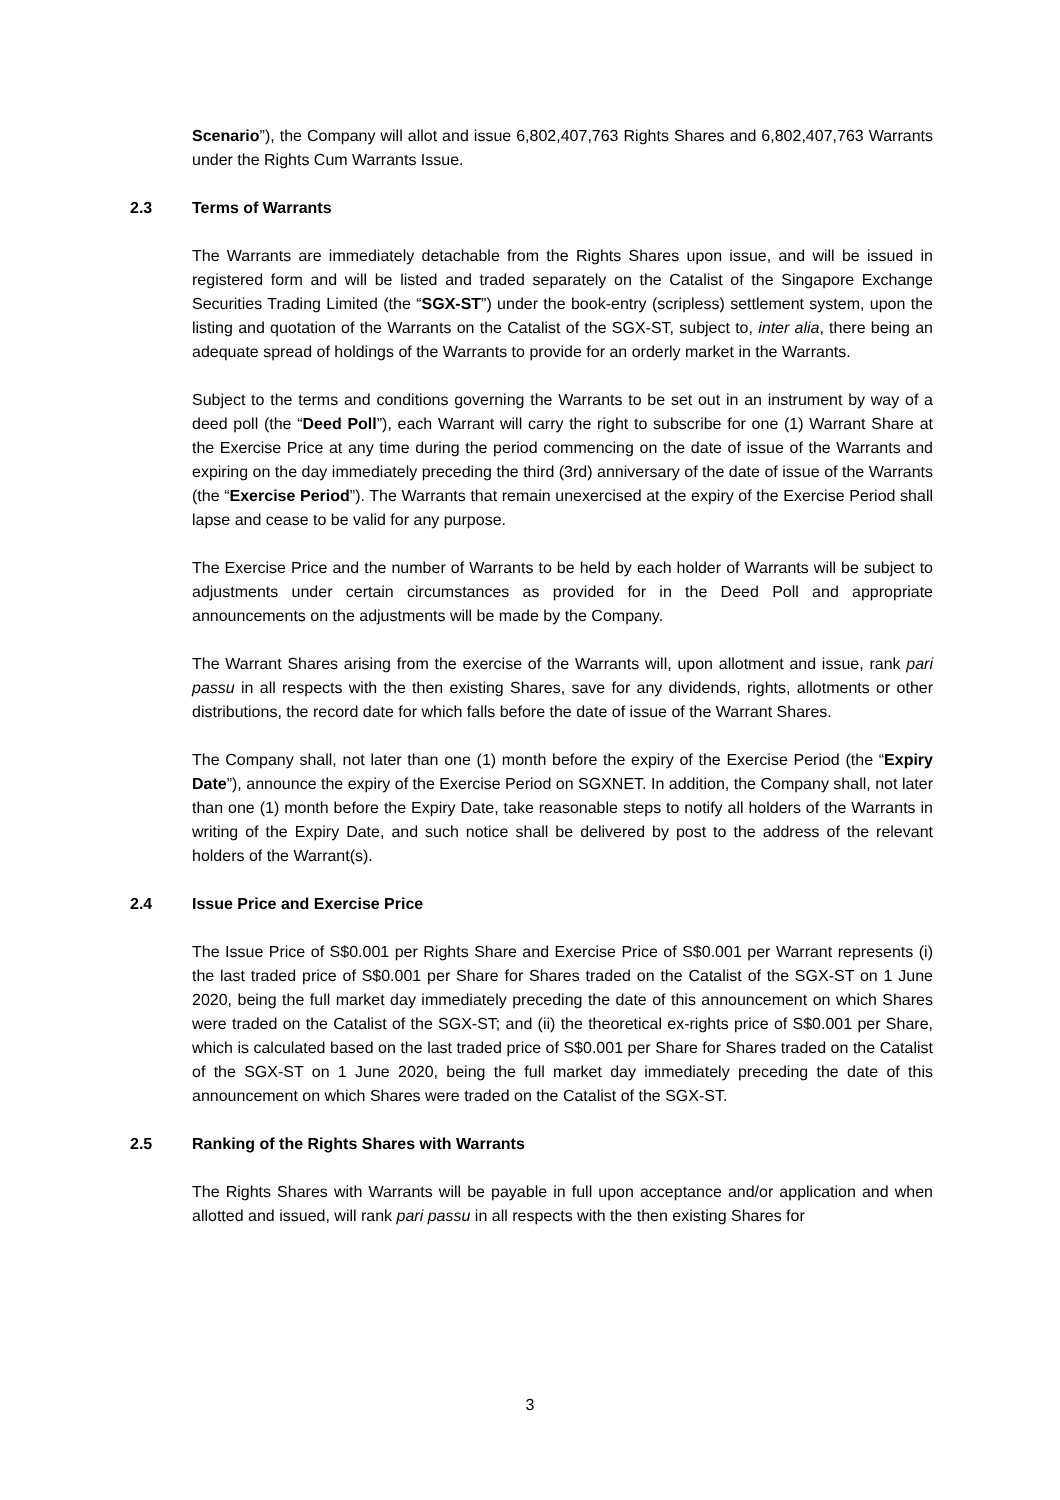Scenario”), the Company will allot and issue 6,802,407,763 Rights Shares and 6,802,407,763 Warrants under the Rights Cum Warrants Issue.
2.3 Terms of Warrants
The Warrants are immediately detachable from the Rights Shares upon issue, and will be issued in registered form and will be listed and traded separately on the Catalist of the Singapore Exchange Securities Trading Limited (the “SGX-ST”) under the book-entry (scripless) settlement system, upon the listing and quotation of the Warrants on the Catalist of the SGX-ST, subject to, inter alia, there being an adequate spread of holdings of the Warrants to provide for an orderly market in the Warrants.
Subject to the terms and conditions governing the Warrants to be set out in an instrument by way of a deed poll (the “Deed Poll”), each Warrant will carry the right to subscribe for one (1) Warrant Share at the Exercise Price at any time during the period commencing on the date of issue of the Warrants and expiring on the day immediately preceding the third (3rd) anniversary of the date of issue of the Warrants (the “Exercise Period”). The Warrants that remain unexercised at the expiry of the Exercise Period shall lapse and cease to be valid for any purpose.
The Exercise Price and the number of Warrants to be held by each holder of Warrants will be subject to adjustments under certain circumstances as provided for in the Deed Poll and appropriate announcements on the adjustments will be made by the Company.
The Warrant Shares arising from the exercise of the Warrants will, upon allotment and issue, rank pari passu in all respects with the then existing Shares, save for any dividends, rights, allotments or other distributions, the record date for which falls before the date of issue of the Warrant Shares.
The Company shall, not later than one (1) month before the expiry of the Exercise Period (the “Expiry Date”), announce the expiry of the Exercise Period on SGXNET. In addition, the Company shall, not later than one (1) month before the Expiry Date, take reasonable steps to notify all holders of the Warrants in writing of the Expiry Date, and such notice shall be delivered by post to the address of the relevant holders of the Warrant(s).
2.4 Issue Price and Exercise Price
The Issue Price of S$0.001 per Rights Share and Exercise Price of S$0.001 per Warrant represents (i) the last traded price of S$0.001 per Share for Shares traded on the Catalist of the SGX-ST on 1 June 2020, being the full market day immediately preceding the date of this announcement on which Shares were traded on the Catalist of the SGX-ST; and (ii) the theoretical ex-rights price of S$0.001 per Share, which is calculated based on the last traded price of S$0.001 per Share for Shares traded on the Catalist of the SGX-ST on 1 June 2020, being the full market day immediately preceding the date of this announcement on which Shares were traded on the Catalist of the SGX-ST.
2.5 Ranking of the Rights Shares with Warrants
The Rights Shares with Warrants will be payable in full upon acceptance and/or application and when allotted and issued, will rank pari passu in all respects with the then existing Shares for
3